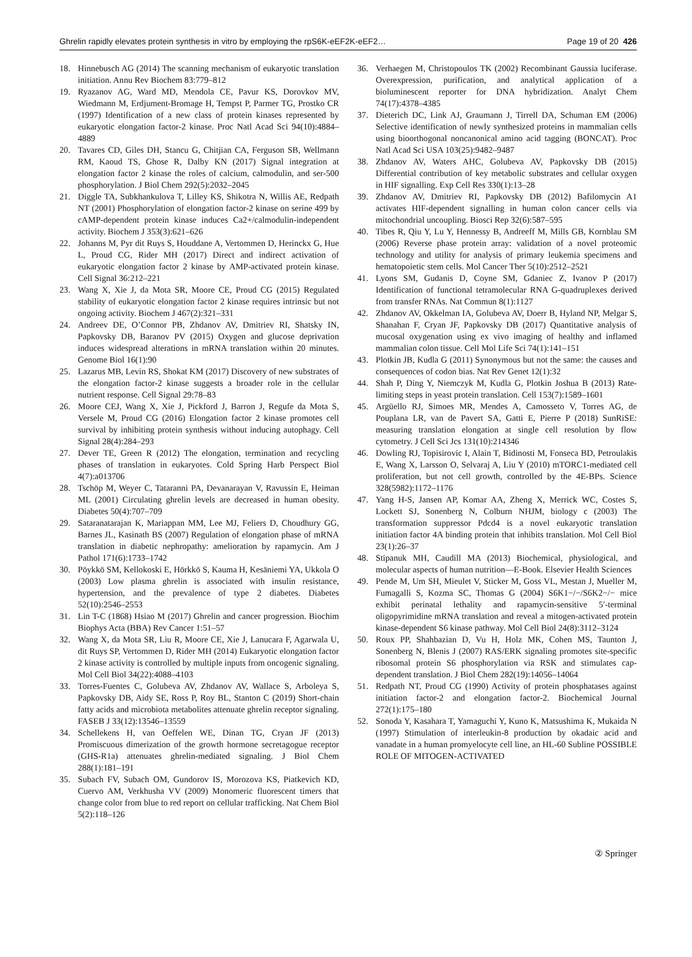Ghrelin rapidly elevates protein synthesis in vitro by employing the rpS6K-eEF2K-eEF2… Page 19 of 20 426
18. Hinnebusch AG (2014) The scanning mechanism of eukaryotic translation initiation. Annu Rev Biochem 83:779–812
19. Ryazanov AG, Ward MD, Mendola CE, Pavur KS, Dorovkov MV, Wiedmann M, Erdjument-Bromage H, Tempst P, Parmer TG, Prostko CR (1997) Identification of a new class of protein kinases represented by eukaryotic elongation factor-2 kinase. Proc Natl Acad Sci 94(10):4884–4889
20. Tavares CD, Giles DH, Stancu G, Chitjian CA, Ferguson SB, Wellmann RM, Kaoud TS, Ghose R, Dalby KN (2017) Signal integration at elongation factor 2 kinase the roles of calcium, calmodulin, and ser-500 phosphorylation. J Biol Chem 292(5):2032–2045
21. Diggle TA, Subkhankulova T, Lilley KS, Shikotra N, Willis AE, Redpath NT (2001) Phosphorylation of elongation factor-2 kinase on serine 499 by cAMP-dependent protein kinase induces Ca2+/calmodulin-independent activity. Biochem J 353(3):621–626
22. Johanns M, Pyr dit Ruys S, Houddane A, Vertommen D, Herinckx G, Hue L, Proud CG, Rider MH (2017) Direct and indirect activation of eukaryotic elongation factor 2 kinase by AMP-activated protein kinase. Cell Signal 36:212–221
23. Wang X, Xie J, da Mota SR, Moore CE, Proud CG (2015) Regulated stability of eukaryotic elongation factor 2 kinase requires intrinsic but not ongoing activity. Biochem J 467(2):321–331
24. Andreev DE, O’Connor PB, Zhdanov AV, Dmitriev RI, Shatsky IN, Papkovsky DB, Baranov PV (2015) Oxygen and glucose deprivation induces widespread alterations in mRNA translation within 20 minutes. Genome Biol 16(1):90
25. Lazarus MB, Levin RS, Shokat KM (2017) Discovery of new substrates of the elongation factor-2 kinase suggests a broader role in the cellular nutrient response. Cell Signal 29:78–83
26. Moore CEJ, Wang X, Xie J, Pickford J, Barron J, Regufe da Mota S, Versele M, Proud CG (2016) Elongation factor 2 kinase promotes cell survival by inhibiting protein synthesis without inducing autophagy. Cell Signal 28(4):284–293
27. Dever TE, Green R (2012) The elongation, termination and recycling phases of translation in eukaryotes. Cold Spring Harb Perspect Biol 4(7):a013706
28. Tschöp M, Weyer C, Tataranni PA, Devanarayan V, Ravussin E, Heiman ML (2001) Circulating ghrelin levels are decreased in human obesity. Diabetes 50(4):707–709
29. Sataranatarajan K, Mariappan MM, Lee MJ, Feliers D, Choudhury GG, Barnes JL, Kasinath BS (2007) Regulation of elongation phase of mRNA translation in diabetic nephropathy: amelioration by rapamycin. Am J Pathol 171(6):1733–1742
30. Pöykkö SM, Kellokoski E, Hörkkö S, Kauma H, Kesäniemi YA, Ukkola O (2003) Low plasma ghrelin is associated with insulin resistance, hypertension, and the prevalence of type 2 diabetes. Diabetes 52(10):2546–2553
31. Lin T-C (1868) Hsiao M (2017) Ghrelin and cancer progression. Biochim Biophys Acta (BBA) Rev Cancer 1:51–57
32. Wang X, da Mota SR, Liu R, Moore CE, Xie J, Lanucara F, Agarwala U, dit Ruys SP, Vertommen D, Rider MH (2014) Eukaryotic elongation factor 2 kinase activity is controlled by multiple inputs from oncogenic signaling. Mol Cell Biol 34(22):4088–4103
33. Torres-Fuentes C, Golubeva AV, Zhdanov AV, Wallace S, Arboleya S, Papkovsky DB, Aidy SE, Ross P, Roy BL, Stanton C (2019) Short-chain fatty acids and microbiota metabolites attenuate ghrelin receptor signaling. FASEB J 33(12):13546–13559
34. Schellekens H, van Oeffelen WE, Dinan TG, Cryan JF (2013) Promiscuous dimerization of the growth hormone secretagogue receptor (GHS-R1a) attenuates ghrelin-mediated signaling. J Biol Chem 288(1):181–191
35. Subach FV, Subach OM, Gundorov IS, Morozova KS, Piatkevich KD, Cuervo AM, Verkhusha VV (2009) Monomeric fluorescent timers that change color from blue to red report on cellular trafficking. Nat Chem Biol 5(2):118–126
36. Verhaegen M, Christopoulos TK (2002) Recombinant Gaussia luciferase. Overexpression, purification, and analytical application of a bioluminescent reporter for DNA hybridization. Analyt Chem 74(17):4378–4385
37. Dieterich DC, Link AJ, Graumann J, Tirrell DA, Schuman EM (2006) Selective identification of newly synthesized proteins in mammalian cells using bioorthogonal noncanonical amino acid tagging (BONCAT). Proc Natl Acad Sci USA 103(25):9482–9487
38. Zhdanov AV, Waters AHC, Golubeva AV, Papkovsky DB (2015) Differential contribution of key metabolic substrates and cellular oxygen in HIF signalling. Exp Cell Res 330(1):13–28
39. Zhdanov AV, Dmitriev RI, Papkovsky DB (2012) Bafilomycin A1 activates HIF-dependent signalling in human colon cancer cells via mitochondrial uncoupling. Biosci Rep 32(6):587–595
40. Tibes R, Qiu Y, Lu Y, Hennessy B, Andreeff M, Mills GB, Kornblau SM (2006) Reverse phase protein array: validation of a novel proteomic technology and utility for analysis of primary leukemia specimens and hematopoietic stem cells. Mol Cancer Ther 5(10):2512–2521
41. Lyons SM, Gudanis D, Coyne SM, Gdaniec Z, Ivanov P (2017) Identification of functional tetramolecular RNA G-quadruplexes derived from transfer RNAs. Nat Commun 8(1):1127
42. Zhdanov AV, Okkelman IA, Golubeva AV, Doerr B, Hyland NP, Melgar S, Shanahan F, Cryan JF, Papkovsky DB (2017) Quantitative analysis of mucosal oxygenation using ex vivo imaging of healthy and inflamed mammalian colon tissue. Cell Mol Life Sci 74(1):141–151
43. Plotkin JB, Kudla G (2011) Synonymous but not the same: the causes and consequences of codon bias. Nat Rev Genet 12(1):32
44. Shah P, Ding Y, Niemczyk M, Kudla G, Plotkin Joshua B (2013) Rate-limiting steps in yeast protein translation. Cell 153(7):1589–1601
45. Argüello RJ, Simoes MR, Mendes A, Camosseto V, Torres AG, de Pouplana LR, van de Pavert SA, Gatti E, Pierre P (2018) SunRiSE: measuring translation elongation at single cell resolution by flow cytometry. J Cell Sci Jcs 131(10):214346
46. Dowling RJ, Topisirovic I, Alain T, Bidinosti M, Fonseca BD, Petroulakis E, Wang X, Larsson O, Selvaraj A, Liu Y (2010) mTORC1-mediated cell proliferation, but not cell growth, controlled by the 4E-BPs. Science 328(5982):1172–1176
47. Yang H-S, Jansen AP, Komar AA, Zheng X, Merrick WC, Costes S, Lockett SJ, Sonenberg N, Colburn NHJM, biology c (2003) The transformation suppressor Pdcd4 is a novel eukaryotic translation initiation factor 4A binding protein that inhibits translation. Mol Cell Biol 23(1):26–37
48. Stipanuk MH, Caudill MA (2013) Biochemical, physiological, and molecular aspects of human nutrition—E-Book. Elsevier Health Sciences
49. Pende M, Um SH, Mieulet V, Sticker M, Goss VL, Mestan J, Mueller M, Fumagalli S, Kozma SC, Thomas G (2004) S6K1−/−/S6K2−/− mice exhibit perinatal lethality and rapamycin-sensitive 5′-terminal oligopyrimidine mRNA translation and reveal a mitogen-activated protein kinase-dependent S6 kinase pathway. Mol Cell Biol 24(8):3112–3124
50. Roux PP, Shahbazian D, Vu H, Holz MK, Cohen MS, Taunton J, Sonenberg N, Blenis J (2007) RAS/ERK signaling promotes site-specific ribosomal protein S6 phosphorylation via RSK and stimulates cap-dependent translation. J Biol Chem 282(19):14056–14064
51. Redpath NT, Proud CG (1990) Activity of protein phosphatases against initiation factor-2 and elongation factor-2. Biochemical Journal 272(1):175–180
52. Sonoda Y, Kasahara T, Yamaguchi Y, Kuno K, Matsushima K, Mukaida N (1997) Stimulation of interleukin-8 production by okadaic acid and vanadate in a human promyelocyte cell line, an HL-60 Subline POSSIBLE ROLE OF MITOGEN-ACTIVATED
② Springer